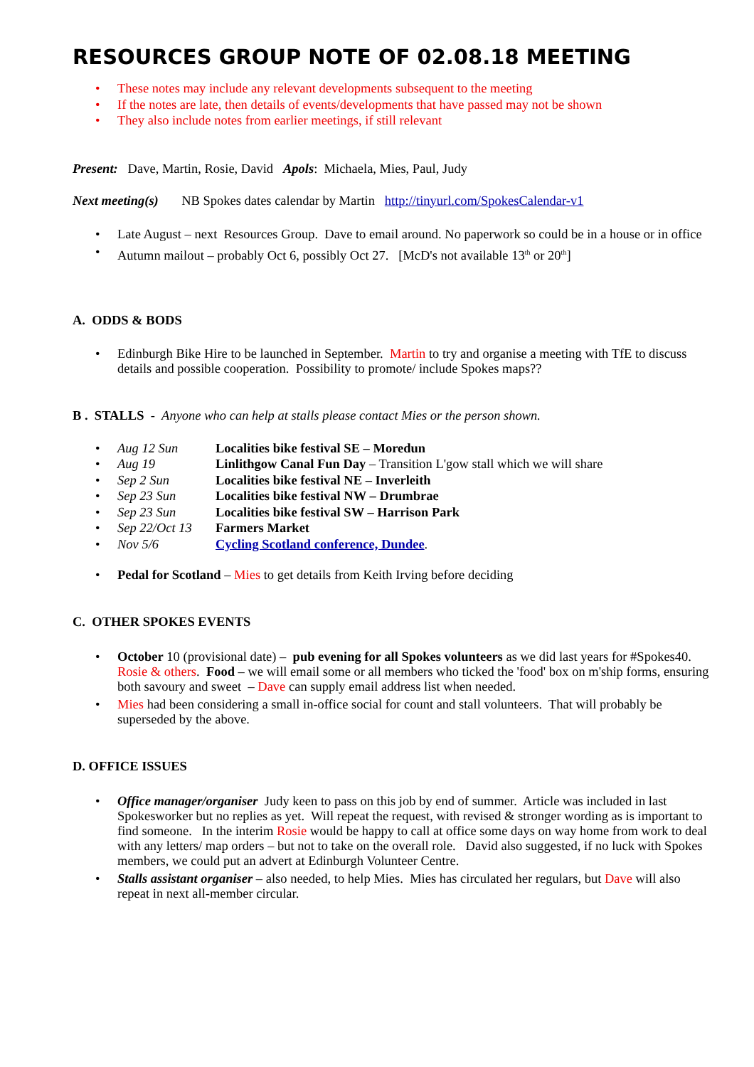RESOURCES GROUP NOTE OF 02.08.18 MEETING
• These notes may include any relevant developments subsequent to the meeting
• If the notes are late, then details of events/developments that have passed may not be shown
• They also include notes from earlier meetings, if still relevant
Present: Dave, Martin, Rosie, David Apols: Michaela, Mies, Paul, Judy
Next meeting(s) NB Spokes dates calendar by Martin http://tinyurl.com/SpokesCalendar-v1
• Late August – next Resources Group. Dave to email around. No paperwork so could be in a house or in office
• Autumn mailout – probably Oct 6, possibly Oct 27. [McD's not available 13<sup>th</sup> or 20<sup>th</sup>]
A. ODDS & BODS
• Edinburgh Bike Hire to be launched in September. Martin to try and organise a meeting with TfE to discuss details and possible cooperation. Possibility to promote/ include Spokes maps??
B . STALLS - Anyone who can help at stalls please contact Mies or the person shown.
• Aug 12 Sun Localities bike festival SE – Moredun
• Aug 19 Linlithgow Canal Fun Day – Transition L'gow stall which we will share
• Sep 2 Sun Localities bike festival NE – Inverleith
• Sep 23 Sun Localities bike festival NW – Drumbrae
• Sep 23 Sun Localities bike festival SW – Harrison Park
• Sep 22/Oct 13 Farmers Market
• Nov 5/6 Cycling Scotland conference, Dundee.
• Pedal for Scotland – Mies to get details from Keith Irving before deciding
C. OTHER SPOKES EVENTS
• October 10 (provisional date) – pub evening for all Spokes volunteers as we did last years for #Spokes40. Rosie & others. Food – we will email some or all members who ticked the 'food' box on m'ship forms, ensuring both savoury and sweet – Dave can supply email address list when needed.
• Mies had been considering a small in-office social for count and stall volunteers. That will probably be superseded by the above.
D. OFFICE ISSUES
• Office manager/organiser Judy keen to pass on this job by end of summer. Article was included in last Spokesworker but no replies as yet. Will repeat the request, with revised & stronger wording as is important to find someone. In the interim Rosie would be happy to call at office some days on way home from work to deal with any letters/ map orders – but not to take on the overall role. David also suggested, if no luck with Spokes members, we could put an advert at Edinburgh Volunteer Centre.
• Stalls assistant organiser – also needed, to help Mies. Mies has circulated her regulars, but Dave will also repeat in next all-member circular.